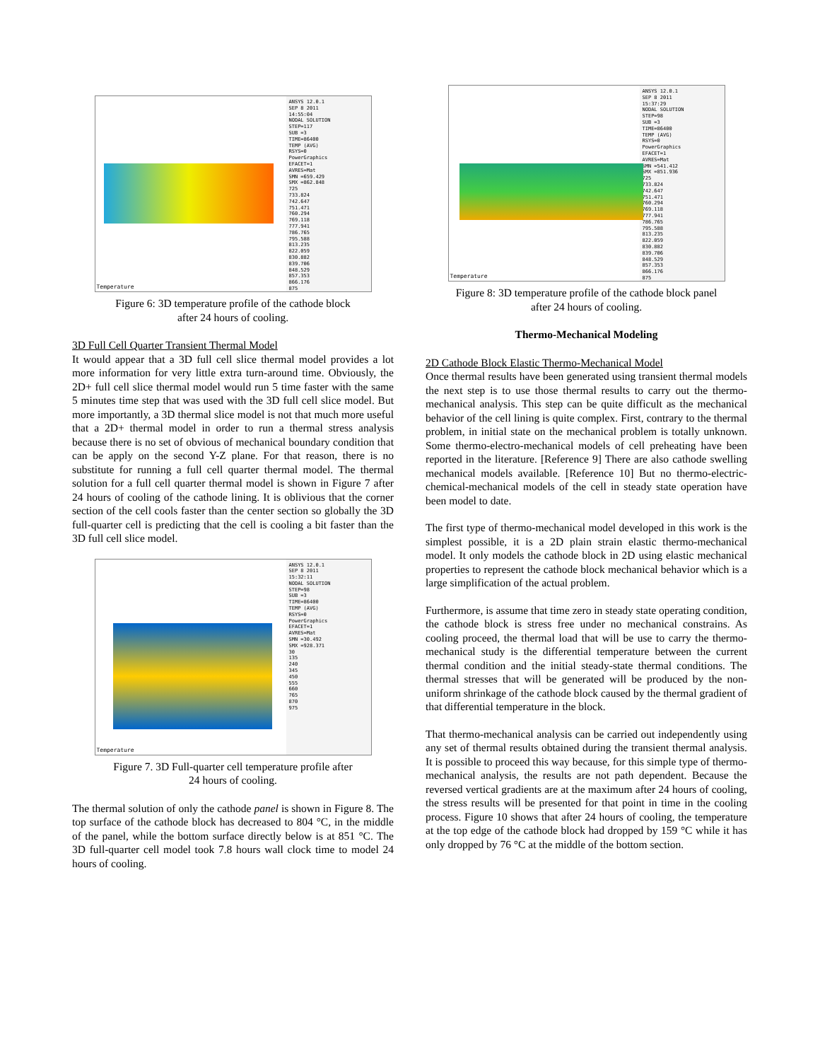Temperature
ANSYS 12.0.1
SEP 8 2011
14:55:04
NODAL SOLUTION
STEP=117
SUB =3
TIME=86400
TEMP (AVG)
RSYS=0
PowerGraphics
EFACET=1
AVRES=Mat
SMN =659.429
SMX =862.848
725
733.824
742.647
751.471
760.294
769.118
777.941
786.765
795.588
813.235
822.059
830.882
839.706
848.529
857.353
866.176
875
Figure 6: 3D temperature profile of the cathode block
after 24 hours of cooling.
3D Full Cell Quarter Transient Thermal Model
It would appear that a 3D full cell slice thermal model provides a lot more information for very little extra turn-around time. Obviously, the 2D+ full cell slice thermal model would run 5 time faster with the same 5 minutes time step that was used with the 3D full cell slice model. But more importantly, a 3D thermal slice model is not that much more useful that a 2D+ thermal model in order to run a thermal stress analysis because there is no set of obvious of mechanical boundary condition that can be apply on the second Y-Z plane. For that reason, there is no substitute for running a full cell quarter thermal model. The thermal solution for a full cell quarter thermal model is shown in Figure 7 after 24 hours of cooling of the cathode lining. It is oblivious that the corner section of the cell cools faster than the center section so globally the 3D full-quarter cell is predicting that the cell is cooling a bit faster than the 3D full cell slice model.
Temperature
ANSYS 12.0.1
SEP 8 2011
15:32:11
NODAL SOLUTION
STEP=98
SUB =3
TIME=86400
TEMP (AVG)
RSYS=0
PowerGraphics
EFACET=1
AVRES=Mat
SMN =30.492
SMX =928.371
30
135
240
345
450
555
660
765
870
975
Figure 7. 3D Full-quarter cell temperature profile after
24 hours of cooling.
The thermal solution of only the cathode panel is shown in Figure 8. The top surface of the cathode block has decreased to 804 °C, in the middle of the panel, while the bottom surface directly below is at 851 °C. The 3D full-quarter cell model took 7.8 hours wall clock time to model 24 hours of cooling.
Temperature
ANSYS 12.0.1
SEP 8 2011
15:37:29
NODAL SOLUTION
STEP=98
SUB =3
TIME=86400
TEMP (AVG)
RSYS=0
PowerGraphics
EFACET=1
AVRES=Mat
SMN =541.412
SMX =851.936
725
733.824
742.647
751.471
760.294
769.118
777.941
786.765
795.588
813.235
822.059
830.882
839.706
848.529
857.353
866.176
875
Figure 8: 3D temperature profile of the cathode block panel
after 24 hours of cooling.
Thermo-Mechanical Modeling
2D Cathode Block Elastic Thermo-Mechanical Model
Once thermal results have been generated using transient thermal models the next step is to use those thermal results to carry out the thermo-mechanical analysis. This step can be quite difficult as the mechanical behavior of the cell lining is quite complex. First, contrary to the thermal problem, in initial state on the mechanical problem is totally unknown. Some thermo-electro-mechanical models of cell preheating have been reported in the literature. [Reference 9] There are also cathode swelling mechanical models available. [Reference 10] But no thermo-electric-chemical-mechanical models of the cell in steady state operation have been model to date.
The first type of thermo-mechanical model developed in this work is the simplest possible, it is a 2D plain strain elastic thermo-mechanical model. It only models the cathode block in 2D using elastic mechanical properties to represent the cathode block mechanical behavior which is a large simplification of the actual problem.
Furthermore, is assume that time zero in steady state operating condition, the cathode block is stress free under no mechanical constrains. As cooling proceed, the thermal load that will be use to carry the thermo-mechanical study is the differential temperature between the current thermal condition and the initial steady-state thermal conditions. The thermal stresses that will be generated will be produced by the non-uniform shrinkage of the cathode block caused by the thermal gradient of that differential temperature in the block.
That thermo-mechanical analysis can be carried out independently using any set of thermal results obtained during the transient thermal analysis. It is possible to proceed this way because, for this simple type of thermo-mechanical analysis, the results are not path dependent. Because the reversed vertical gradients are at the maximum after 24 hours of cooling, the stress results will be presented for that point in time in the cooling process. Figure 10 shows that after 24 hours of cooling, the temperature at the top edge of the cathode block had dropped by 159 °C while it has only dropped by 76 °C at the middle of the bottom section.